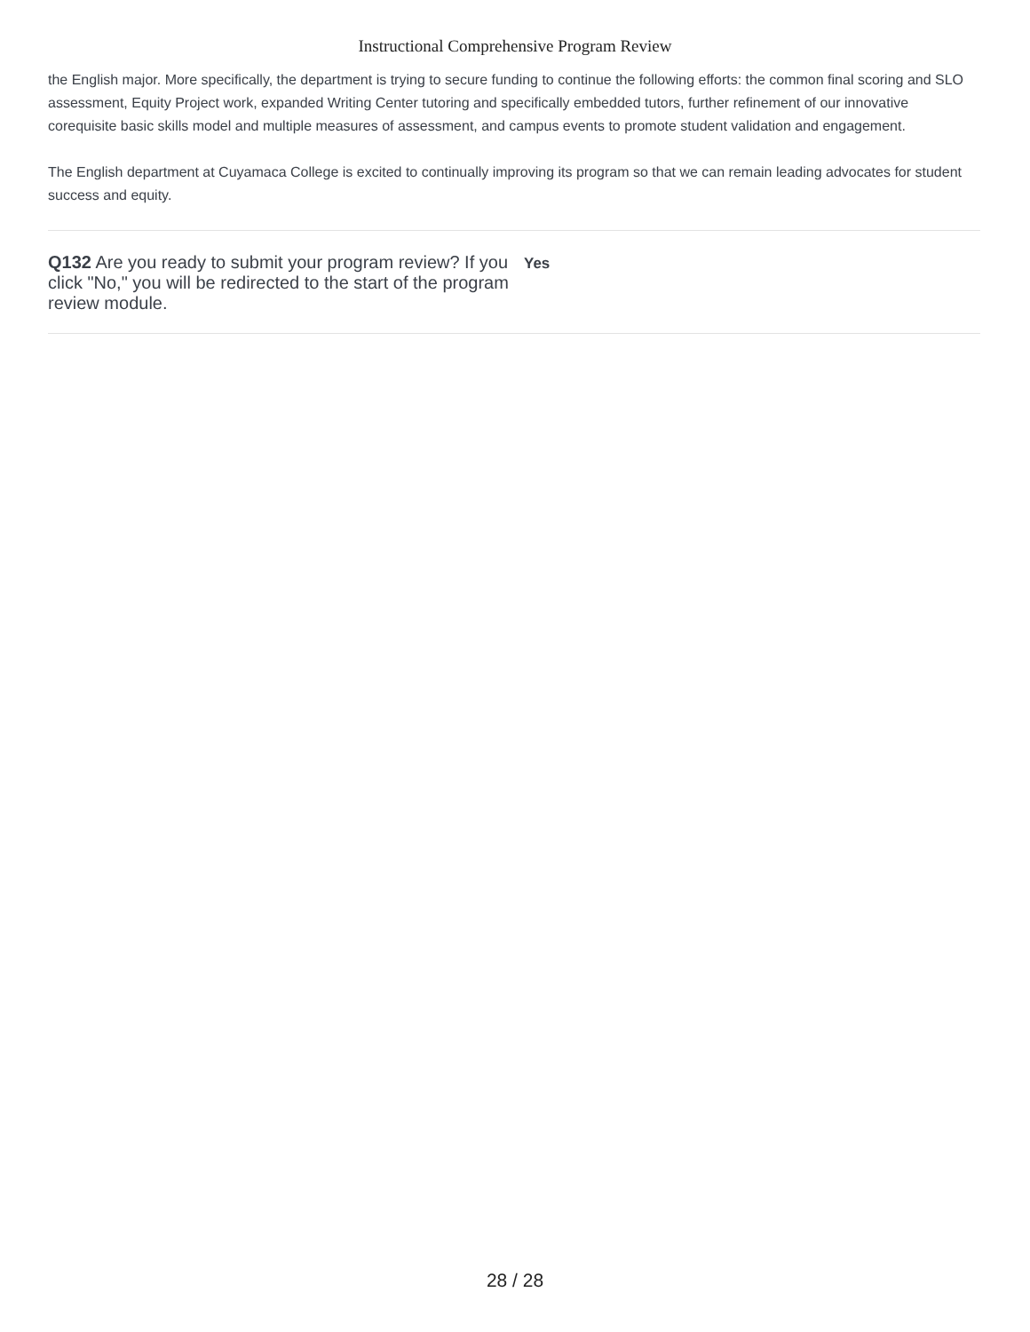Instructional Comprehensive Program Review
the English major. More specifically, the department is trying to secure funding to continue the following efforts: the common final scoring and SLO assessment, Equity Project work, expanded Writing Center tutoring and specifically embedded tutors, further refinement of our innovative corequisite basic skills model and multiple measures of assessment, and campus events to promote student validation and engagement.
The English department at Cuyamaca College is excited to continually improving its program so that we can remain leading advocates for student success and equity.
Q132 Are you ready to submit your program review? If you click "No," you will be redirected to the start of the program review module.
Yes
28 / 28